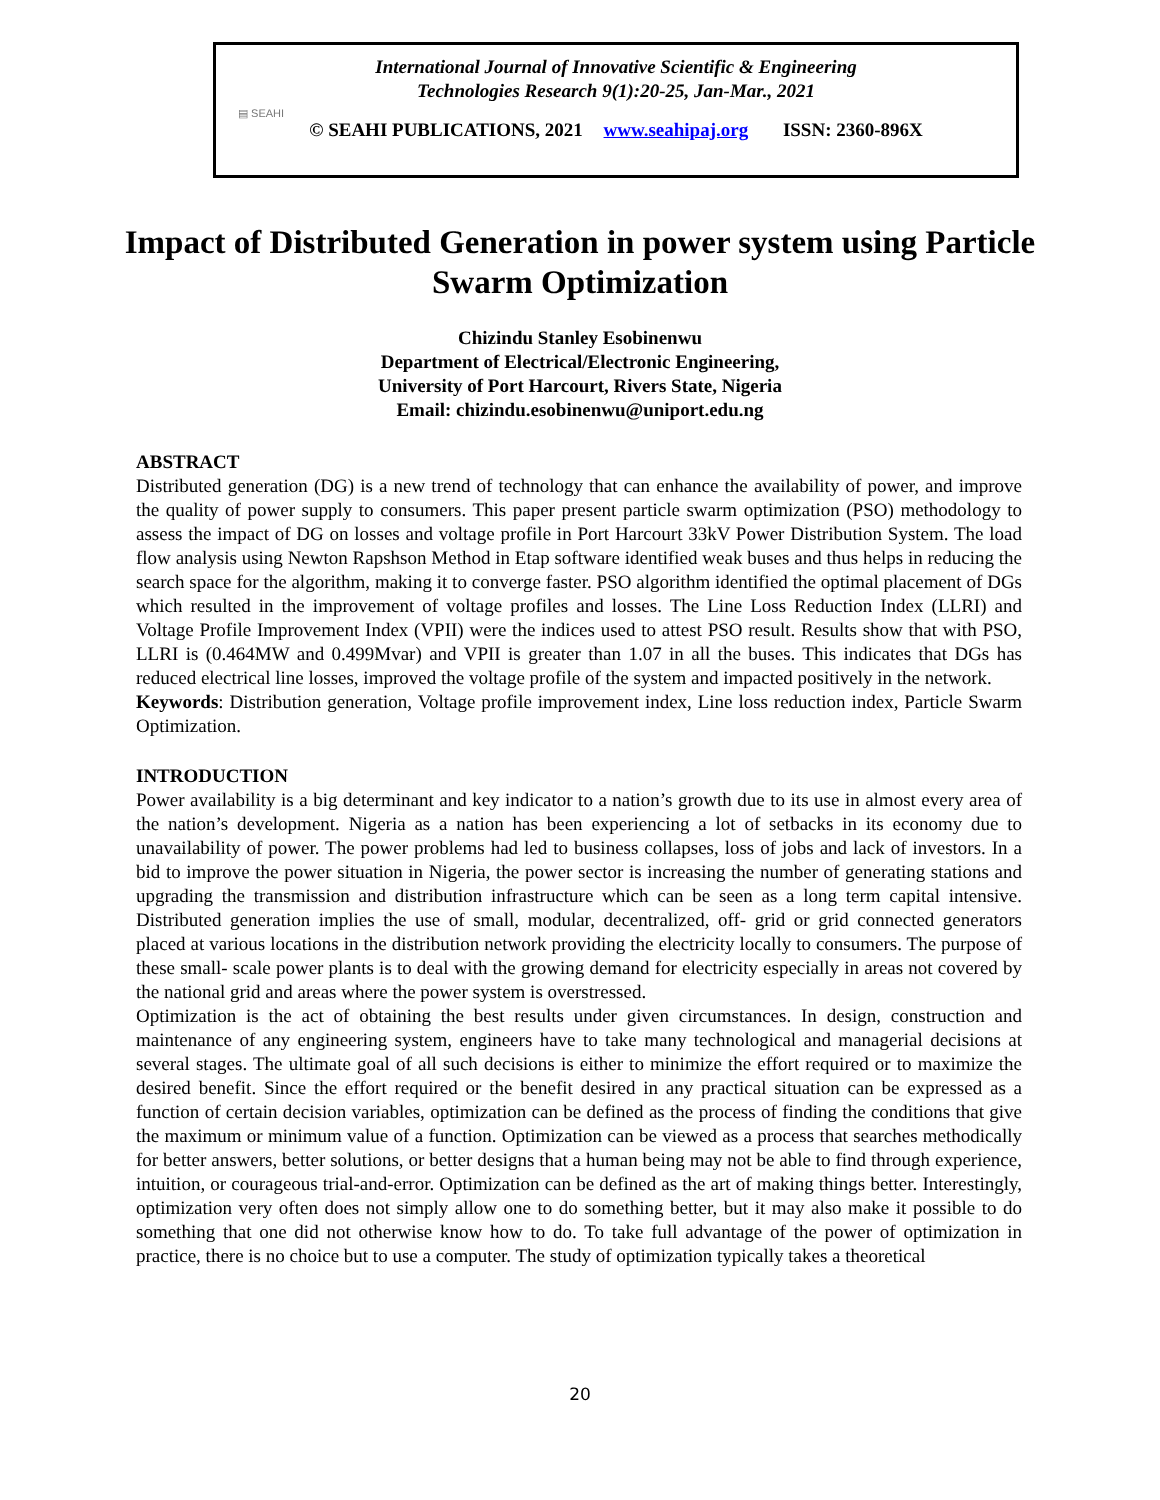▤ SEAHI
International Journal of Innovative Scientific & Engineering
Technologies Research 9(1):20-25, Jan-Mar., 2021
© SEAHI PUBLICATIONS, 2021 www.seahipaj.org ISSN: 2360-896X
Impact of Distributed Generation in power system using Particle Swarm Optimization
Chizindu Stanley Esobinenwu
Department of Electrical/Electronic Engineering,
University of Port Harcourt, Rivers State, Nigeria
Email: chizindu.esobinenwu@uniport.edu.ng
ABSTRACT
Distributed generation (DG) is a new trend of technology that can enhance the availability of power, and improve the quality of power supply to consumers. This paper present particle swarm optimization (PSO) methodology to assess the impact of DG on losses and voltage profile in Port Harcourt 33kV Power Distribution System. The load flow analysis using Newton Rapshson Method in Etap software identified weak buses and thus helps in reducing the search space for the algorithm, making it to converge faster. PSO algorithm identified the optimal placement of DGs which resulted in the improvement of voltage profiles and losses. The Line Loss Reduction Index (LLRI) and Voltage Profile Improvement Index (VPII) were the indices used to attest PSO result. Results show that with PSO, LLRI is (0.464MW and 0.499Mvar) and VPII is greater than 1.07 in all the buses. This indicates that DGs has reduced electrical line losses, improved the voltage profile of the system and impacted positively in the network.
Keywords: Distribution generation, Voltage profile improvement index, Line loss reduction index, Particle Swarm Optimization.
INTRODUCTION
Power availability is a big determinant and key indicator to a nation’s growth due to its use in almost every area of the nation’s development. Nigeria as a nation has been experiencing a lot of setbacks in its economy due to unavailability of power. The power problems had led to business collapses, loss of jobs and lack of investors. In a bid to improve the power situation in Nigeria, the power sector is increasing the number of generating stations and upgrading the transmission and distribution infrastructure which can be seen as a long term capital intensive. Distributed generation implies the use of small, modular, decentralized, off- grid or grid connected generators placed at various locations in the distribution network providing the electricity locally to consumers. The purpose of these small- scale power plants is to deal with the growing demand for electricity especially in areas not covered by the national grid and areas where the power system is overstressed.
Optimization is the act of obtaining the best results under given circumstances. In design, construction and maintenance of any engineering system, engineers have to take many technological and managerial decisions at several stages. The ultimate goal of all such decisions is either to minimize the effort required or to maximize the desired benefit. Since the effort required or the benefit desired in any practical situation can be expressed as a function of certain decision variables, optimization can be defined as the process of finding the conditions that give the maximum or minimum value of a function. Optimization can be viewed as a process that searches methodically for better answers, better solutions, or better designs that a human being may not be able to find through experience, intuition, or courageous trial-and-error. Optimization can be defined as the art of making things better. Interestingly, optimization very often does not simply allow one to do something better, but it may also make it possible to do something that one did not otherwise know how to do. To take full advantage of the power of optimization in practice, there is no choice but to use a computer. The study of optimization typically takes a theoretical
20